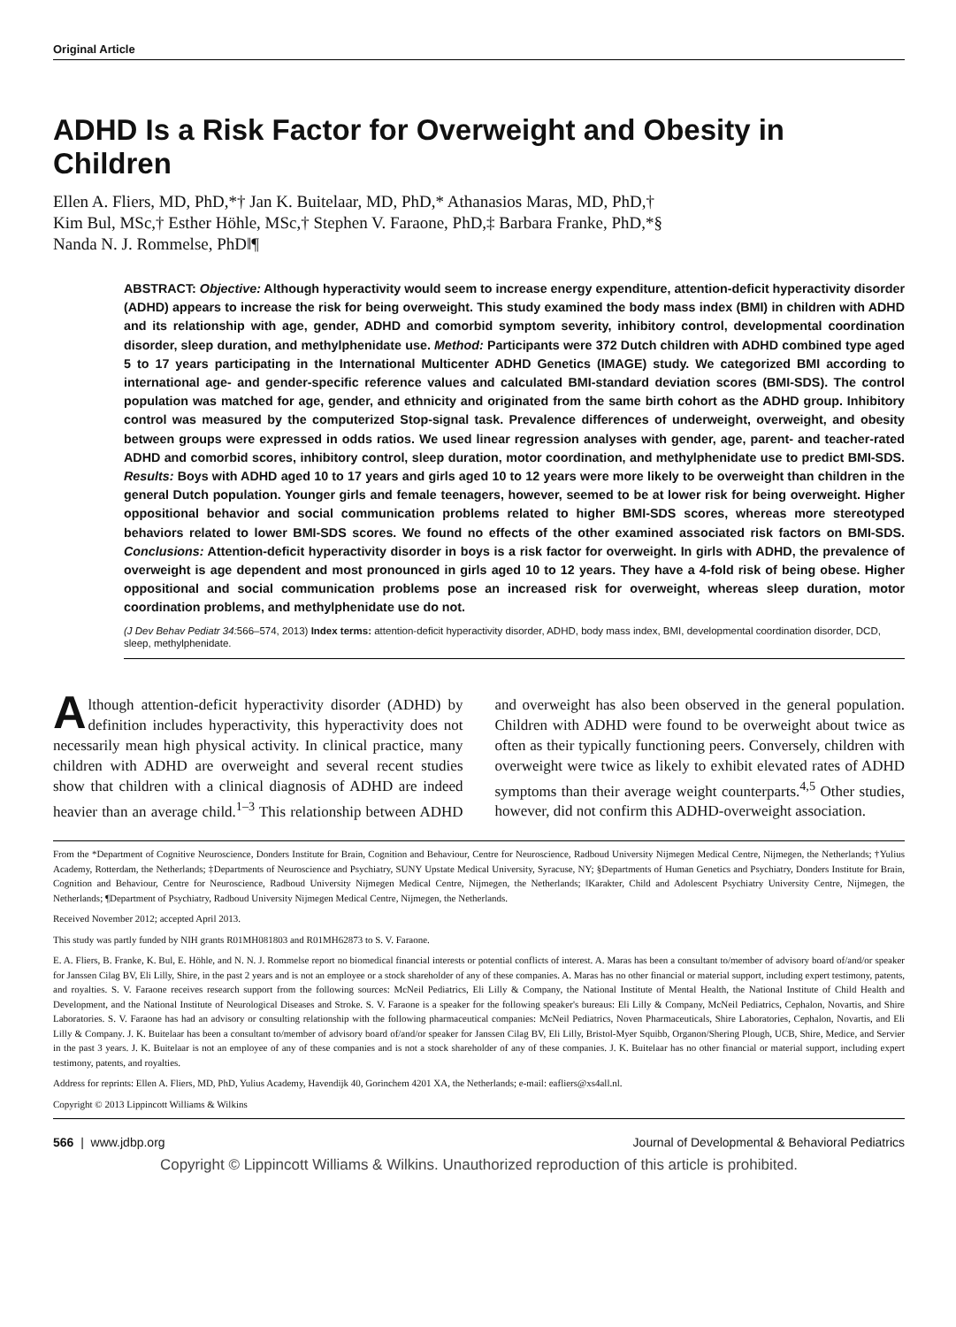Original Article
ADHD Is a Risk Factor for Overweight and Obesity in Children
Ellen A. Fliers, MD, PhD,*† Jan K. Buitelaar, MD, PhD,* Athanasios Maras, MD, PhD,†
Kim Bul, MSc,† Esther Höhle, MSc,† Stephen V. Faraone, PhD,‡ Barbara Franke, PhD,*§
Nanda N. J. Rommelse, PhD‖¶
ABSTRACT: Objective: Although hyperactivity would seem to increase energy expenditure, attention-deficit hyperactivity disorder (ADHD) appears to increase the risk for being overweight. This study examined the body mass index (BMI) in children with ADHD and its relationship with age, gender, ADHD and comorbid symptom severity, inhibitory control, developmental coordination disorder, sleep duration, and methylphenidate use. Method: Participants were 372 Dutch children with ADHD combined type aged 5 to 17 years participating in the International Multicenter ADHD Genetics (IMAGE) study. We categorized BMI according to international age- and gender-specific reference values and calculated BMI-standard deviation scores (BMI-SDS). The control population was matched for age, gender, and ethnicity and originated from the same birth cohort as the ADHD group. Inhibitory control was measured by the computerized Stop-signal task. Prevalence differences of underweight, overweight, and obesity between groups were expressed in odds ratios. We used linear regression analyses with gender, age, parent- and teacher-rated ADHD and comorbid scores, inhibitory control, sleep duration, motor coordination, and methylphenidate use to predict BMI-SDS. Results: Boys with ADHD aged 10 to 17 years and girls aged 10 to 12 years were more likely to be overweight than children in the general Dutch population. Younger girls and female teenagers, however, seemed to be at lower risk for being overweight. Higher oppositional behavior and social communication problems related to higher BMI-SDS scores, whereas more stereotyped behaviors related to lower BMI-SDS scores. We found no effects of the other examined associated risk factors on BMI-SDS. Conclusions: Attention-deficit hyperactivity disorder in boys is a risk factor for overweight. In girls with ADHD, the prevalence of overweight is age dependent and most pronounced in girls aged 10 to 12 years. They have a 4-fold risk of being obese. Higher oppositional and social communication problems pose an increased risk for overweight, whereas sleep duration, motor coordination problems, and methylphenidate use do not.
(J Dev Behav Pediatr 34: 566–574, 2013) Index terms: attention-deficit hyperactivity disorder, ADHD, body mass index, BMI, developmental coordination disorder, DCD, sleep, methylphenidate.
Although attention-deficit hyperactivity disorder (ADHD) by definition includes hyperactivity, this hyperactivity does not necessarily mean high physical activity. In clinical practice, many children with ADHD are overweight and several recent studies show that children with a clinical diagnosis of ADHD are indeed heavier than an average child.<sup>1–3</sup> This relationship between ADHD and overweight has also been observed in the general population. Children with ADHD were found to be overweight about twice as often as their typically functioning peers. Conversely, children with overweight were twice as likely to exhibit elevated rates of ADHD symptoms than their average weight counterparts.<sup>4,5</sup> Other studies, however, did not confirm this ADHD-overweight association.
From the *Department of Cognitive Neuroscience, Donders Institute for Brain, Cognition and Behaviour, Centre for Neuroscience, Radboud University Nijmegen Medical Centre, Nijmegen, the Netherlands; †Yulius Academy, Rotterdam, the Netherlands; ‡Departments of Neuroscience and Psychiatry, SUNY Upstate Medical University, Syracuse, NY; §Departments of Human Genetics and Psychiatry, Donders Institute for Brain, Cognition and Behaviour, Centre for Neuroscience, Radboud University Nijmegen Medical Centre, Nijmegen, the Netherlands; ‖Karakter, Child and Adolescent Psychiatry University Centre, Nijmegen, the Netherlands; ¶Department of Psychiatry, Radboud University Nijmegen Medical Centre, Nijmegen, the Netherlands.
Received November 2012; accepted April 2013.
This study was partly funded by NIH grants R01MH081803 and R01MH62873 to S. V. Faraone.
E. A. Fliers, B. Franke, K. Bul, E. Höhle, and N. N. J. Rommelse report no biomedical financial interests or potential conflicts of interest. A. Maras has been a consultant to/member of advisory board of/and/or speaker for Janssen Cilag BV, Eli Lilly, Shire, in the past 2 years and is not an employee or a stock shareholder of any of these companies. A. Maras has no other financial or material support, including expert testimony, patents, and royalties. S. V. Faraone receives research support from the following sources: McNeil Pediatrics, Eli Lilly & Company, the National Institute of Mental Health, the National Institute of Child Health and Development, and the National Institute of Neurological Diseases and Stroke. S. V. Faraone is a speaker for the following speaker's bureaus: Eli Lilly & Company, McNeil Pediatrics, Cephalon, Novartis, and Shire Laboratories. S. V. Faraone has had an advisory or consulting relationship with the following pharmaceutical companies: McNeil Pediatrics, Noven Pharmaceuticals, Shire Laboratories, Cephalon, Novartis, and Eli Lilly & Company. J. K. Buitelaar has been a consultant to/member of advisory board of/and/or speaker for Janssen Cilag BV, Eli Lilly, Bristol-Myer Squibb, Organon/Shering Plough, UCB, Shire, Medice, and Servier in the past 3 years. J. K. Buitelaar is not an employee of any of these companies and is not a stock shareholder of any of these companies. J. K. Buitelaar has no other financial or material support, including expert testimony, patents, and royalties.
Address for reprints: Ellen A. Fliers, MD, PhD, Yulius Academy, Havendijk 40, Gorinchem 4201 XA, the Netherlands; e-mail: eafliers@xs4all.nl.
Copyright © 2013 Lippincott Williams & Wilkins
566 | www.jdbp.org Journal of Developmental & Behavioral Pediatrics
Copyright © Lippincott Williams & Wilkins. Unauthorized reproduction of this article is prohibited.